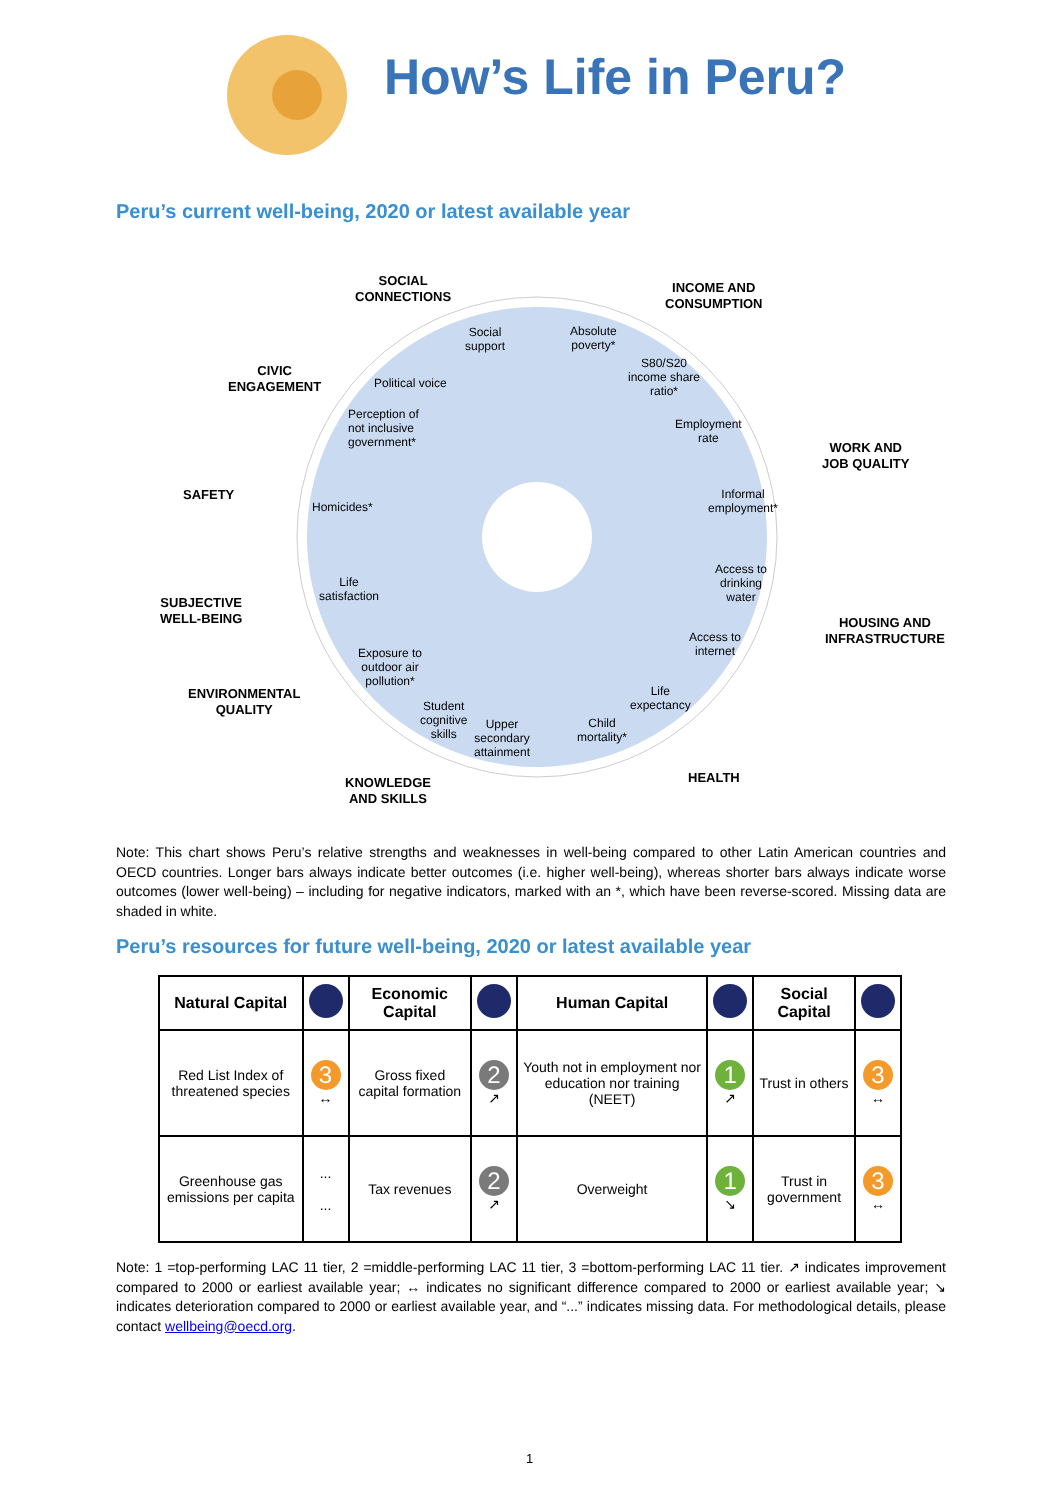How’s Life in Peru?
Peru’s current well-being, 2020 or latest available year
SOCIAL
CONNECTIONS
INCOME AND
CONSUMPTION
CIVIC
ENGAGEMENT
WORK AND
JOB QUALITY
SAFETY
SUBJECTIVE
WELL-BEING
HOUSING AND
INFRASTRUCTURE
ENVIRONMENTAL
QUALITY
KNOWLEDGE
AND SKILLS
HEALTH
Social
support
Absolute
poverty*
S80/S20
income share
ratio*
Political voice
Perception of
not inclusive
government*
Employment
rate
Informal
employment*
Homicides*
Access to
drinking
water
Life
satisfaction
Access to
internet
Exposure to
outdoor air
pollution*
Life
expectancy
Student
cognitive
skills
Upper
secondary
attainment
Child
mortality*
Note: This chart shows Peru’s relative strengths and weaknesses in well-being compared to other Latin American countries and OECD countries. Longer bars always indicate better outcomes (i.e. higher well-being), whereas shorter bars always indicate worse outcomes (lower well-being) – including for negative indicators, marked with an *, which have been reverse-scored. Missing data are shaded in white.
Peru’s resources for future well-being, 2020 or latest available year
| Natural Capital | | Economic Capital | | Human Capital | | Social Capital | |
| --- | --- | --- | --- | --- | --- | --- | --- |
| Red List Index of threatened species | 3 ↔ | Gross fixed capital formation | 2 ↗ | Youth not in employment nor education nor training (NEET) | 1 ↗ | Trust in others | 3 ↔ |
| Greenhouse gas emissions per capita | ... ... | Tax revenues | 2 ↗ | Overweight | 1 ↘ | Trust in government | 3 ↔ |
Note: 1 =top-performing LAC 11 tier, 2 =middle-performing LAC 11 tier, 3 =bottom-performing LAC 11 tier. ↗ indicates improvement compared to 2000 or earliest available year; ↔ indicates no significant difference compared to 2000 or earliest available year; ↘ indicates deterioration compared to 2000 or earliest available year, and “...” indicates missing data. For methodological details, please contact wellbeing@oecd.org.
1